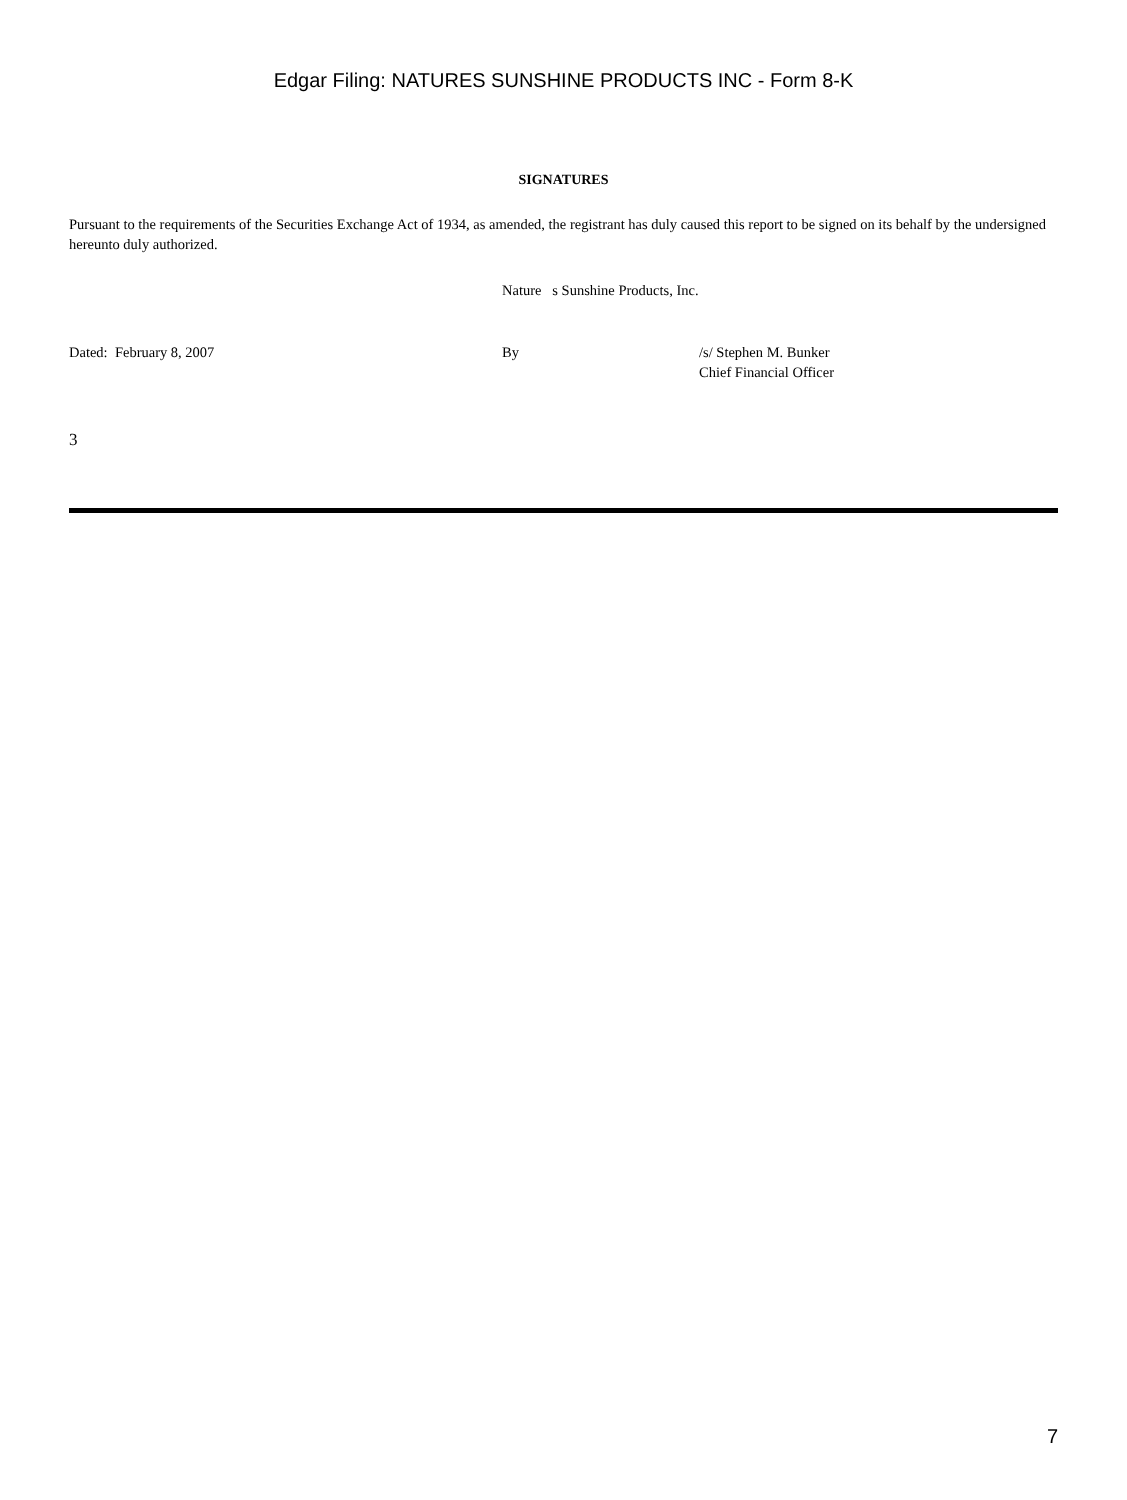Edgar Filing: NATURES SUNSHINE PRODUCTS INC - Form 8-K
SIGNATURES
Pursuant to the requirements of the Securities Exchange Act of 1934, as amended, the registrant has duly caused this report to be signed on its behalf by the undersigned hereunto duly authorized.
Nature s Sunshine Products, Inc.
Dated: February 8, 2007 By /s/ Stephen M. Bunker
Chief Financial Officer
3
7